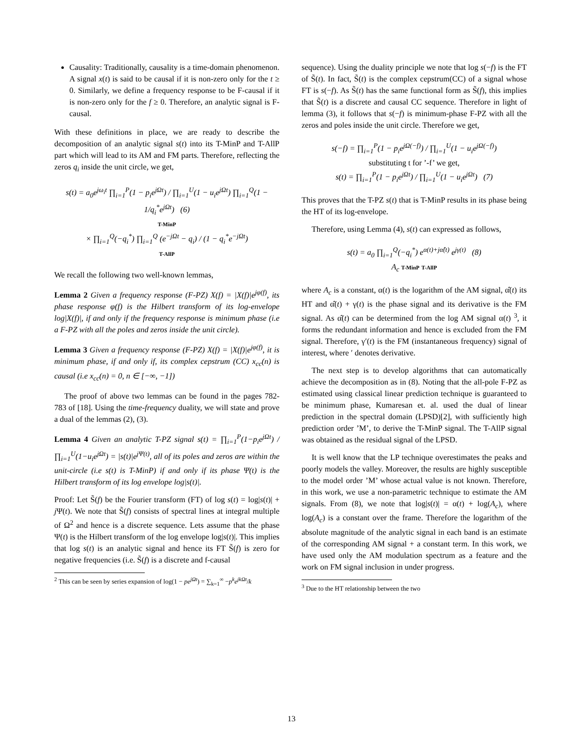Causality: Traditionally, causality is a time-domain phenomenon. A signal x(t) is said to be causal if it is non-zero only for the t ≥ 0. Similarly, we define a frequency response to be F-causal if it is non-zero only for the f ≥ 0. Therefore, an analytic signal is F-causal.
With these definitions in place, we are ready to describe the decomposition of an analytic signal s(t) into its T-MinP and T-AllP part which will lead to its AM and FM parts. Therefore, reflecting the zeros q<sub>i</sub> inside the unit circle, we get,
s(t) = a<sub>0</sub>e<sup>jω<sub>i</sub>t</sup> ∏<sub>i=1</sub><sup>P</sup>(1 − p<sub>i</sub>e<sup>jΩt</sup>) / ∏<sub>i=1</sub><sup>U</sup>(1 − u<sub>i</sub>e<sup>jΩt</sup>) ∏<sub>i=1</sub><sup>Q</sup>(1 − 1/q<sub>i</sub><sup>*</sup>e<sup>jΩt</sup>) (6)
T-MinP
× ∏<sub>i=1</sub><sup>Q</sup>(−q<sub>i</sub><sup>*</sup>) ∏<sub>i=1</sub><sup>Q</sup> (e<sup>−jΩt</sup> − q<sub>i</sub>) / (1 − q<sub>i</sub><sup>*</sup>e<sup>−jΩt</sup>)
T-AllP
We recall the following two well-known lemmas,
Lemma 2 Given a frequency response (F-PZ) X(f) = |X(f)|e<sup>jφ(f)</sup>, its phase response φ(f) is the Hilbert transform of its log-envelope log|X(f)|, if and only if the frequency response is minimum phase (i.e a F-PZ with all the poles and zeros inside the unit circle).
Lemma 3 Given a frequency response (F-PZ) X(f) = |X(f)|e<sup>jφ(f)</sup>, it is minimum phase, if and only if, its complex cepstrum (CC) x<sub>cc</sub>(n) is causal (i.e x<sub>cc</sub>(n) = 0, n ∈ [−∞, −1])
The proof of above two lemmas can be found in the pages 782-783 of [18]. Using the time-frequency duality, we will state and prove a dual of the lemmas (2), (3).
Lemma 4 Given an analytic T-PZ signal s(t) = ∏<sub>i=1</sub><sup>P</sup>(1−p<sub>i</sub>e<sup>jΩt</sup>) / ∏<sub>i=1</sub><sup>U</sup>(1−u<sub>i</sub>e<sup>jΩt</sup>) = |s(t)|e<sup>jΨ(t)</sup>, all of its poles and zeros are within the unit-circle (i.e s(t) is T-MinP) if and only if its phase Ψ(t) is the Hilbert transform of its log envelope log|s(t)|.
Proof: Let S̃(f) be the Fourier transform (FT) of log s(t) = log|s(t)| + j Ψ(t). We note that S̃(f) consists of spectral lines at integral multiple of Ω<sup>2</sup> and hence is a discrete sequence. Lets assume that the phase Ψ(t) is the Hilbert transform of the log envelope log|s(t)|. This implies that log s(t) is an analytic signal and hence its FT S̃(f) is zero for negative frequencies (i.e. S̃(f) is a discrete and f-causal
<sup>2</sup> This can be seen by series expansion of log(1 − pe<sup>jΩt</sup>) = ∑<sub>k=1</sub><sup>∞</sup> −p<sup>k</sup>e<sup>jkΩt</sup>/k
sequence). Using the duality principle we note that log s(−f) is the FT of S̃(t). In fact, S̃(t) is the complex cepstrum(CC) of a signal whose FT is s(−f). As S̃(t) has the same functional form as S̃(f), this implies that S̃(t) is a discrete and causal CC sequence. Therefore in light of lemma (3), it follows that s(−f) is minimum-phase F-PZ with all the zeros and poles inside the unit circle. Therefore we get,
s(−f) = ∏<sub>i=1</sub><sup>P</sup>(1 − p<sub>i</sub>e<sup>jΩ(−f)</sup>) / ∏<sub>i=1</sub><sup>U</sup>(1 − u<sub>i</sub>e<sup>jΩ(−f)</sup>)
substituting t for ’-f’ we get,
s(t) = ∏<sub>i=1</sub><sup>P</sup>(1 − p<sub>i</sub>e<sup>jΩt</sup>) / ∏<sub>i=1</sub><sup>U</sup>(1 − u<sub>i</sub>e<sup>jΩt</sup>) (7)
This proves that the T-PZ s(t) that is T-MinP results in its phase being the HT of its log-envelope.
Therefore, using Lemma (4), s(t) can expressed as follows,
s(t) = a<sub>0</sub> ∏<sub>i=1</sub><sup>Q</sup>(−q<sub>i</sub><sup>*</sup>) e<sup>α(t)+jα̂(t)</sup> e<sup>jγ(t)</sup> (8)
A<sub>c</sub> T-MinP T-AllP
where A<sub>c</sub> is a constant, α(t) is the logarithm of the AM signal, α̂(t) its HT and α̂(t) + γ(t) is the phase signal and its derivative is the FM signal. As α̂(t) can be determined from the log AM signal α(t) <sup>3</sup>, it forms the redundant information and hence is excluded from the FM signal. Therefore, γ′(t) is the FM (instantaneous frequency) signal of interest, where ′ denotes derivative.
The next step is to develop algorithms that can automatically achieve the decomposition as in (8). Noting that the all-pole F-PZ as estimated using classical linear prediction technique is guaranteed to be minimum phase, Kumaresan et. al. used the dual of linear prediction in the spectral domain (LPSD)[2], with sufficiently high prediction order ’M’, to derive the T-MinP signal. The T-AllP signal was obtained as the residual signal of the LPSD.
It is well know that the LP technique overestimates the peaks and poorly models the valley. Moreover, the results are highly susceptible to the model order ’M’ whose actual value is not known. Therefore, in this work, we use a non-parametric technique to estimate the AM signals. From (8), we note that log|s(t)| = α(t) + log(A<sub>c</sub>), where log(A<sub>c</sub>) is a constant over the frame. Therefore the logarithm of the absolute magnitude of the analytic signal in each band is an estimate of the corresponding AM signal + a constant term. In this work, we have used only the AM modulation spectrum as a feature and the work on FM signal inclusion in under progress.
<sup>3</sup> Due to the HT relationship between the two
13